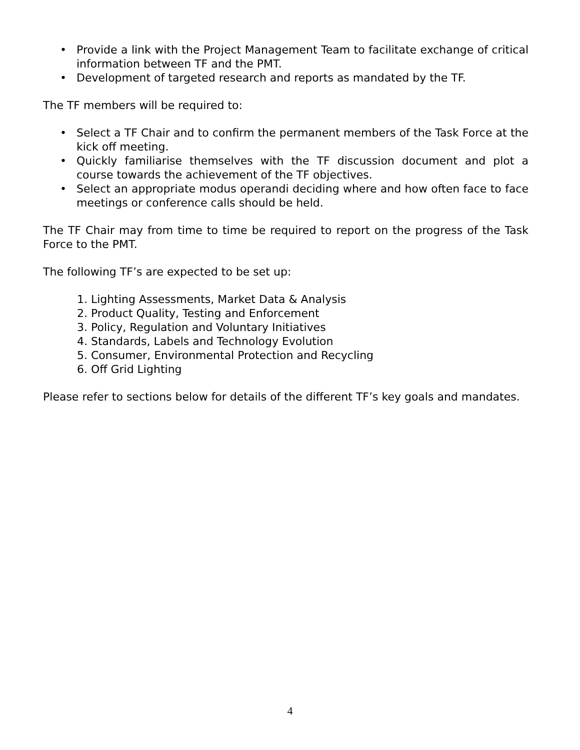• Provide a link with the Project Management Team to facilitate exchange of critical information between TF and the PMT.
• Development of targeted research and reports as mandated by the TF.
The TF members will be required to:
• Select a TF Chair and to confirm the permanent members of the Task Force at the kick off meeting.
• Quickly familiarise themselves with the TF discussion document and plot a course towards the achievement of the TF objectives.
• Select an appropriate modus operandi deciding where and how often face to face meetings or conference calls should be held.
The TF Chair may from time to time be required to report on the progress of the Task Force to the PMT.
The following TF’s are expected to be set up:
1. Lighting Assessments, Market Data & Analysis
2. Product Quality, Testing and Enforcement
3. Policy, Regulation and Voluntary Initiatives
4. Standards, Labels and Technology Evolution
5. Consumer, Environmental Protection and Recycling
6. Off Grid Lighting
Please refer to sections below for details of the different TF’s key goals and mandates.
4